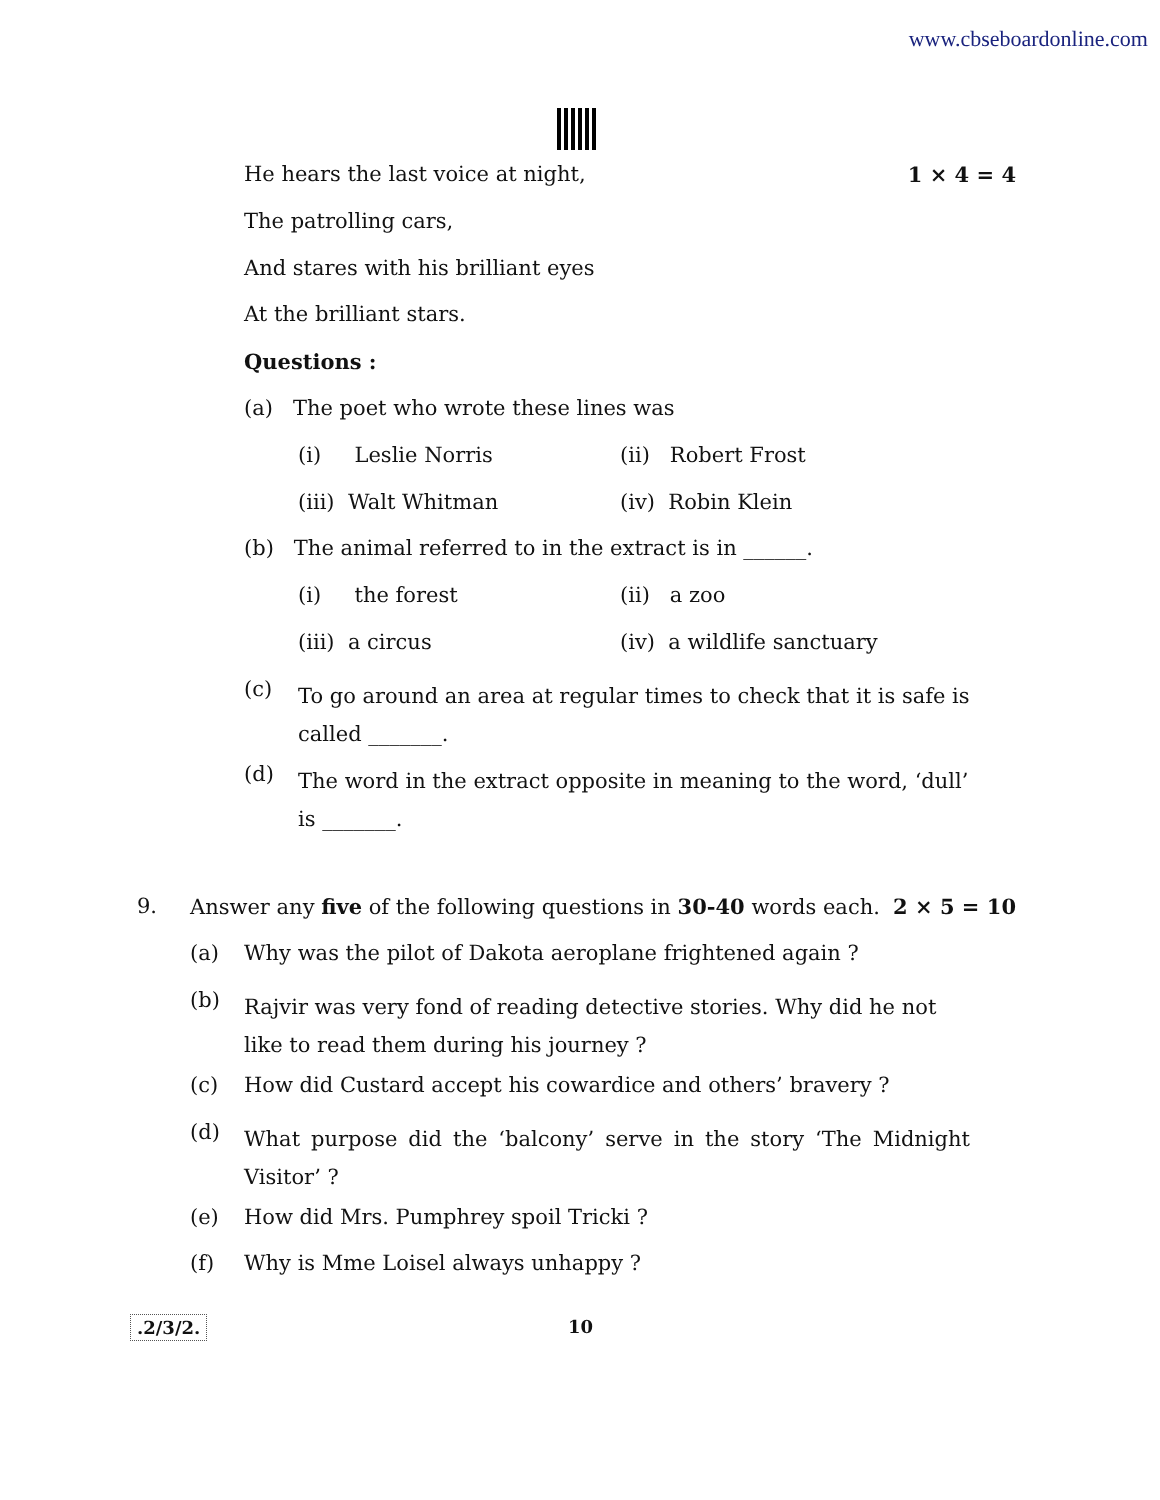www.cbseboardonline.com
He hears the last voice at night, 1 × 4 = 4
The patrolling cars,
And stares with his brilliant eyes
At the brilliant stars.
Questions :
(a) The poet who wrote these lines was
(i) Leslie Norris (ii) Robert Frost
(iii) Walt Whitman (iv) Robin Klein
(b) The animal referred to in the extract is in ______.
(i) the forest (ii) a zoo
(iii) a circus (iv) a wildlife sanctuary
(c)
To go around an area at regular times to check that it is safe is called _______.
(d)
The word in the extract opposite in meaning to the word, ‘dull’ is _______.
9.
Answer any five of the following questions in 30-40 words each. 2 × 5 = 10
(a)
Why was the pilot of Dakota aeroplane frightened again ?
(b)
Rajvir was very fond of reading detective stories. Why did he not like to read them during his journey ?
(c)
How did Custard accept his cowardice and others’ bravery ?
(d)
What purpose did the ‘balcony’ serve in the story ‘The Midnight Visitor’ ?
(e)
How did Mrs. Pumphrey spoil Tricki ?
(f)
Why is Mme Loisel always unhappy ?
.2/3/2. 10